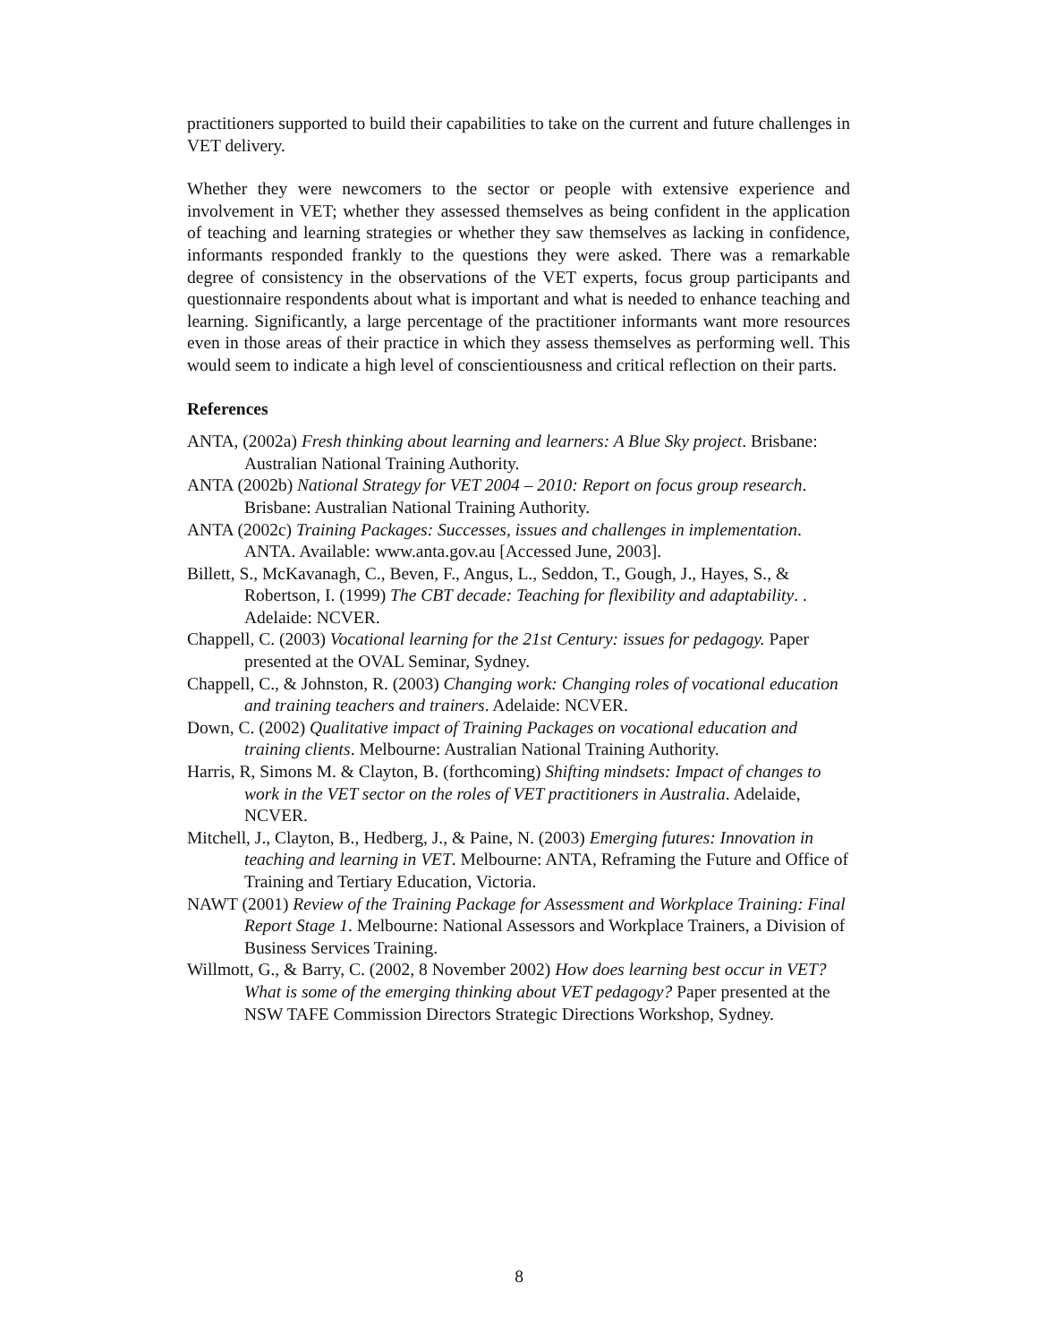practitioners supported to build their capabilities to take on the current and future challenges in VET delivery.
Whether they were newcomers to the sector or people with extensive experience and involvement in VET; whether they assessed themselves as being confident in the application of teaching and learning strategies or whether they saw themselves as lacking in confidence, informants responded frankly to the questions they were asked. There was a remarkable degree of consistency in the observations of the VET experts, focus group participants and questionnaire respondents about what is important and what is needed to enhance teaching and learning. Significantly, a large percentage of the practitioner informants want more resources even in those areas of their practice in which they assess themselves as performing well. This would seem to indicate a high level of conscientiousness and critical reflection on their parts.
References
ANTA, (2002a) Fresh thinking about learning and learners: A Blue Sky project. Brisbane: Australian National Training Authority.
ANTA (2002b) National Strategy for VET 2004 – 2010: Report on focus group research. Brisbane: Australian National Training Authority.
ANTA (2002c) Training Packages: Successes, issues and challenges in implementation. ANTA. Available: www.anta.gov.au [Accessed June, 2003].
Billett, S., McKavanagh, C., Beven, F., Angus, L., Seddon, T., Gough, J., Hayes, S., & Robertson, I. (1999) The CBT decade: Teaching for flexibility and adaptability. . Adelaide: NCVER.
Chappell, C. (2003) Vocational learning for the 21st Century: issues for pedagogy. Paper presented at the OVAL Seminar, Sydney.
Chappell, C., & Johnston, R. (2003) Changing work: Changing roles of vocational education and training teachers and trainers. Adelaide: NCVER.
Down, C. (2002) Qualitative impact of Training Packages on vocational education and training clients. Melbourne: Australian National Training Authority.
Harris, R, Simons M. & Clayton, B. (forthcoming) Shifting mindsets: Impact of changes to work in the VET sector on the roles of VET practitioners in Australia. Adelaide, NCVER.
Mitchell, J., Clayton, B., Hedberg, J., & Paine, N. (2003) Emerging futures: Innovation in teaching and learning in VET. Melbourne: ANTA, Reframing the Future and Office of Training and Tertiary Education, Victoria.
NAWT (2001) Review of the Training Package for Assessment and Workplace Training: Final Report Stage 1. Melbourne: National Assessors and Workplace Trainers, a Division of Business Services Training.
Willmott, G., & Barry, C. (2002, 8 November 2002) How does learning best occur in VET? What is some of the emerging thinking about VET pedagogy? Paper presented at the NSW TAFE Commission Directors Strategic Directions Workshop, Sydney.
8